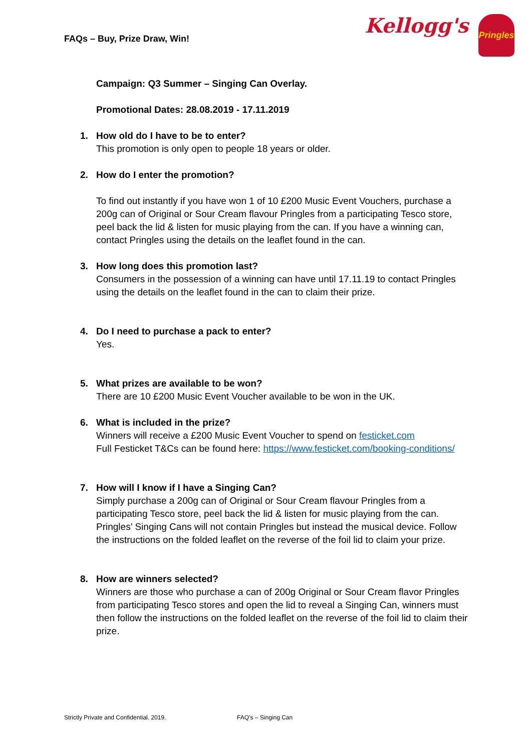FAQs – Buy, Prize Draw, Win! Kellogg's
Pringles
Campaign: Q3 Summer – Singing Can Overlay.
Promotional Dates: 28.08.2019 - 17.11.2019
1. How old do I have to be to enter?
This promotion is only open to people 18 years or older.
2. How do I enter the promotion?
To find out instantly if you have won 1 of 10 £200 Music Event Vouchers, purchase a 200g can of Original or Sour Cream flavour Pringles from a participating Tesco store, peel back the lid & listen for music playing from the can. If you have a winning can, contact Pringles using the details on the leaflet found in the can.
3. How long does this promotion last?
Consumers in the possession of a winning can have until 17.11.19 to contact Pringles using the details on the leaflet found in the can to claim their prize.
4. Do I need to purchase a pack to enter?
Yes.
5. What prizes are available to be won?
There are 10 £200 Music Event Voucher available to be won in the UK.
6. What is included in the prize?
Winners will receive a £200 Music Event Voucher to spend on festicket.com
Full Festicket T&Cs can be found here: https://www.festicket.com/booking-conditions/
7. How will I know if I have a Singing Can?
Simply purchase a 200g can of Original or Sour Cream flavour Pringles from a participating Tesco store, peel back the lid & listen for music playing from the can. Pringles’ Singing Cans will not contain Pringles but instead the musical device. Follow the instructions on the folded leaflet on the reverse of the foil lid to claim your prize.
8. How are winners selected?
Winners are those who purchase a can of 200g Original or Sour Cream flavor Pringles from participating Tesco stores and open the lid to reveal a Singing Can, winners must then follow the instructions on the folded leaflet on the reverse of the foil lid to claim their prize.
Strictly Private and Confidential. 2019.
FAQ’s – Singing Can